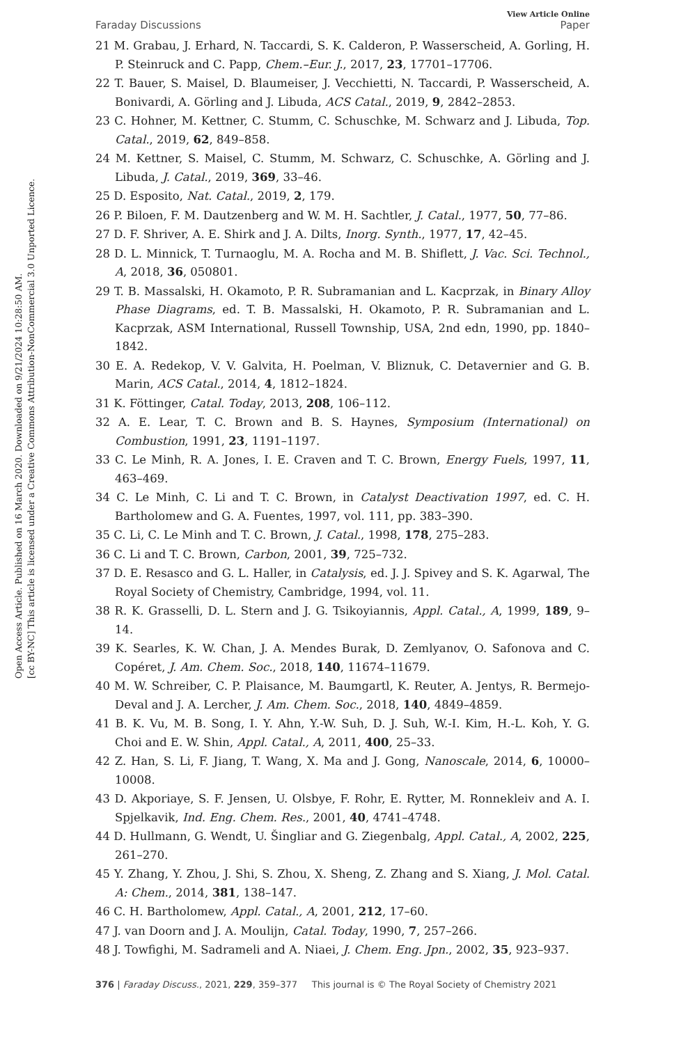Open Access Article. Published on 16 March 2020. Downloaded on 9/21/2024 10:28:50 AM.
[cc BY-NC] This article is licensed under a Creative Commons Attribution-NonCommercial 3.0 Unported Licence.
View Article Online
Faraday Discussions Paper
21 M. Grabau, J. Erhard, N. Taccardi, S. K. Calderon, P. Wasserscheid, A. Gorling, H. P. Steinruck and C. Papp, Chem.–Eur. J., 2017, 23, 17701–17706.
22 T. Bauer, S. Maisel, D. Blaumeiser, J. Vecchietti, N. Taccardi, P. Wasserscheid, A. Bonivardi, A. Görling and J. Libuda, ACS Catal., 2019, 9, 2842–2853.
23 C. Hohner, M. Kettner, C. Stumm, C. Schuschke, M. Schwarz and J. Libuda, Top. Catal., 2019, 62, 849–858.
24 M. Kettner, S. Maisel, C. Stumm, M. Schwarz, C. Schuschke, A. Görling and J. Libuda, J. Catal., 2019, 369, 33–46.
25 D. Esposito, Nat. Catal., 2019, 2, 179.
26 P. Biloen, F. M. Dautzenberg and W. M. H. Sachtler, J. Catal., 1977, 50, 77–86.
27 D. F. Shriver, A. E. Shirk and J. A. Dilts, Inorg. Synth., 1977, 17, 42–45.
28 D. L. Minnick, T. Turnaoglu, M. A. Rocha and M. B. Shiflett, J. Vac. Sci. Technol., A, 2018, 36, 050801.
29 T. B. Massalski, H. Okamoto, P. R. Subramanian and L. Kacprzak, in Binary Alloy Phase Diagrams, ed. T. B. Massalski, H. Okamoto, P. R. Subramanian and L. Kacprzak, ASM International, Russell Township, USA, 2nd edn, 1990, pp. 1840–1842.
30 E. A. Redekop, V. V. Galvita, H. Poelman, V. Bliznuk, C. Detavernier and G. B. Marin, ACS Catal., 2014, 4, 1812–1824.
31 K. Föttinger, Catal. Today, 2013, 208, 106–112.
32 A. E. Lear, T. C. Brown and B. S. Haynes, Symposium (International) on Combustion, 1991, 23, 1191–1197.
33 C. Le Minh, R. A. Jones, I. E. Craven and T. C. Brown, Energy Fuels, 1997, 11, 463–469.
34 C. Le Minh, C. Li and T. C. Brown, in Catalyst Deactivation 1997, ed. C. H. Bartholomew and G. A. Fuentes, 1997, vol. 111, pp. 383–390.
35 C. Li, C. Le Minh and T. C. Brown, J. Catal., 1998, 178, 275–283.
36 C. Li and T. C. Brown, Carbon, 2001, 39, 725–732.
37 D. E. Resasco and G. L. Haller, in Catalysis, ed. J. J. Spivey and S. K. Agarwal, The Royal Society of Chemistry, Cambridge, 1994, vol. 11.
38 R. K. Grasselli, D. L. Stern and J. G. Tsikoyiannis, Appl. Catal., A, 1999, 189, 9–14.
39 K. Searles, K. W. Chan, J. A. Mendes Burak, D. Zemlyanov, O. Safonova and C. Copéret, J. Am. Chem. Soc., 2018, 140, 11674–11679.
40 M. W. Schreiber, C. P. Plaisance, M. Baumgartl, K. Reuter, A. Jentys, R. Bermejo-Deval and J. A. Lercher, J. Am. Chem. Soc., 2018, 140, 4849–4859.
41 B. K. Vu, M. B. Song, I. Y. Ahn, Y.-W. Suh, D. J. Suh, W.-I. Kim, H.-L. Koh, Y. G. Choi and E. W. Shin, Appl. Catal., A, 2011, 400, 25–33.
42 Z. Han, S. Li, F. Jiang, T. Wang, X. Ma and J. Gong, Nanoscale, 2014, 6, 10000–10008.
43 D. Akporiaye, S. F. Jensen, U. Olsbye, F. Rohr, E. Rytter, M. Ronnekleiv and A. I. Spjelkavik, Ind. Eng. Chem. Res., 2001, 40, 4741–4748.
44 D. Hullmann, G. Wendt, U. Šingliar and G. Ziegenbalg, Appl. Catal., A, 2002, 225, 261–270.
45 Y. Zhang, Y. Zhou, J. Shi, S. Zhou, X. Sheng, Z. Zhang and S. Xiang, J. Mol. Catal. A: Chem., 2014, 381, 138–147.
46 C. H. Bartholomew, Appl. Catal., A, 2001, 212, 17–60.
47 J. van Doorn and J. A. Moulijn, Catal. Today, 1990, 7, 257–266.
48 J. Towfighi, M. Sadrameli and A. Niaei, J. Chem. Eng. Jpn., 2002, 35, 923–937.
376 | Faraday Discuss., 2021, 229, 359–377 This journal is © The Royal Society of Chemistry 2021